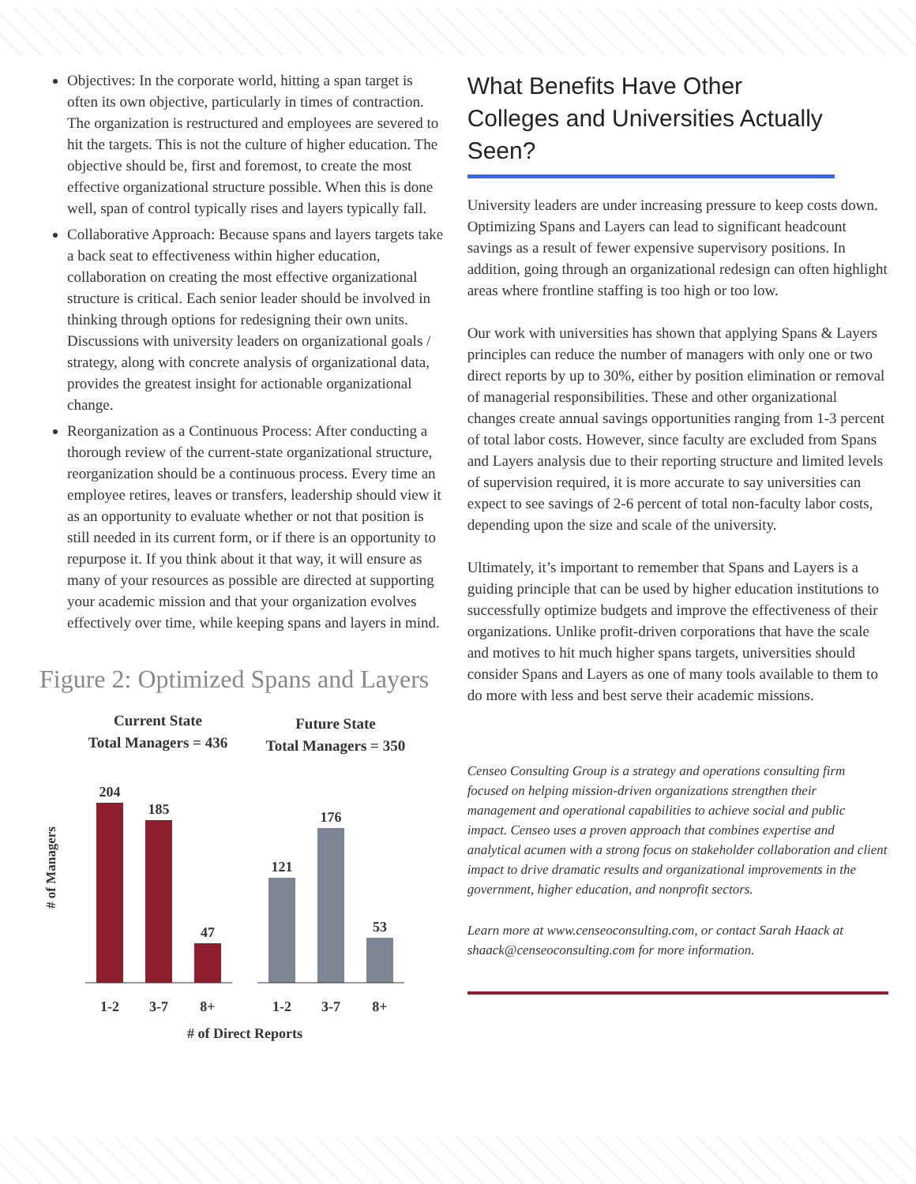Objectives: In the corporate world, hitting a span target is often its own objective, particularly in times of contraction. The organization is restructured and employees are severed to hit the targets. This is not the culture of higher education. The objective should be, first and foremost, to create the most effective organizational structure possible. When this is done well, span of control typically rises and layers typically fall.
Collaborative Approach: Because spans and layers targets take a back seat to effectiveness within higher education, collaboration on creating the most effective organizational structure is critical. Each senior leader should be involved in thinking through options for redesigning their own units. Discussions with university leaders on organizational goals / strategy, along with concrete analysis of organizational data, provides the greatest insight for actionable organizational change.
Reorganization as a Continuous Process: After conducting a thorough review of the current-state organizational structure, reorganization should be a continuous process. Every time an employee retires, leaves or transfers, leadership should view it as an opportunity to evaluate whether or not that position is still needed in its current form, or if there is an opportunity to repurpose it. If you think about it that way, it will ensure as many of your resources as possible are directed at supporting your academic mission and that your organization evolves effectively over time, while keeping spans and layers in mind.
Figure 2: Optimized Spans and Layers
Current State
Total Managers = 436
Future State
Total Managers = 350
# of Managers
204
185
47
121
176
53
1-2
3-7
8+
1-2
3-7
8+
# of Direct Reports
What Benefits Have Other Colleges and Universities Actually Seen?
University leaders are under increasing pressure to keep costs down. Optimizing Spans and Layers can lead to significant headcount savings as a result of fewer expensive supervisory positions. In addition, going through an organizational redesign can often highlight areas where frontline staffing is too high or too low.
Our work with universities has shown that applying Spans & Layers principles can reduce the number of managers with only one or two direct reports by up to 30%, either by position elimination or removal of managerial responsibilities. These and other organizational changes create annual savings opportunities ranging from 1-3 percent of total labor costs. However, since faculty are excluded from Spans and Layers analysis due to their reporting structure and limited levels of supervision required, it is more accurate to say universities can expect to see savings of 2-6 percent of total non-faculty labor costs, depending upon the size and scale of the university.
Ultimately, it’s important to remember that Spans and Layers is a guiding principle that can be used by higher education institutions to successfully optimize budgets and improve the effectiveness of their organizations. Unlike profit-driven corporations that have the scale and motives to hit much higher spans targets, universities should consider Spans and Layers as one of many tools available to them to do more with less and best serve their academic missions.
Censeo Consulting Group is a strategy and operations consulting firm focused on helping mission-driven organizations strengthen their management and operational capabilities to achieve social and public impact. Censeo uses a proven approach that combines expertise and analytical acumen with a strong focus on stakeholder collaboration and client impact to drive dramatic results and organizational improvements in the government, higher education, and nonprofit sectors.
Learn more at www.censeoconsulting.com, or contact Sarah Haack at shaack@censeoconsulting.com for more information.